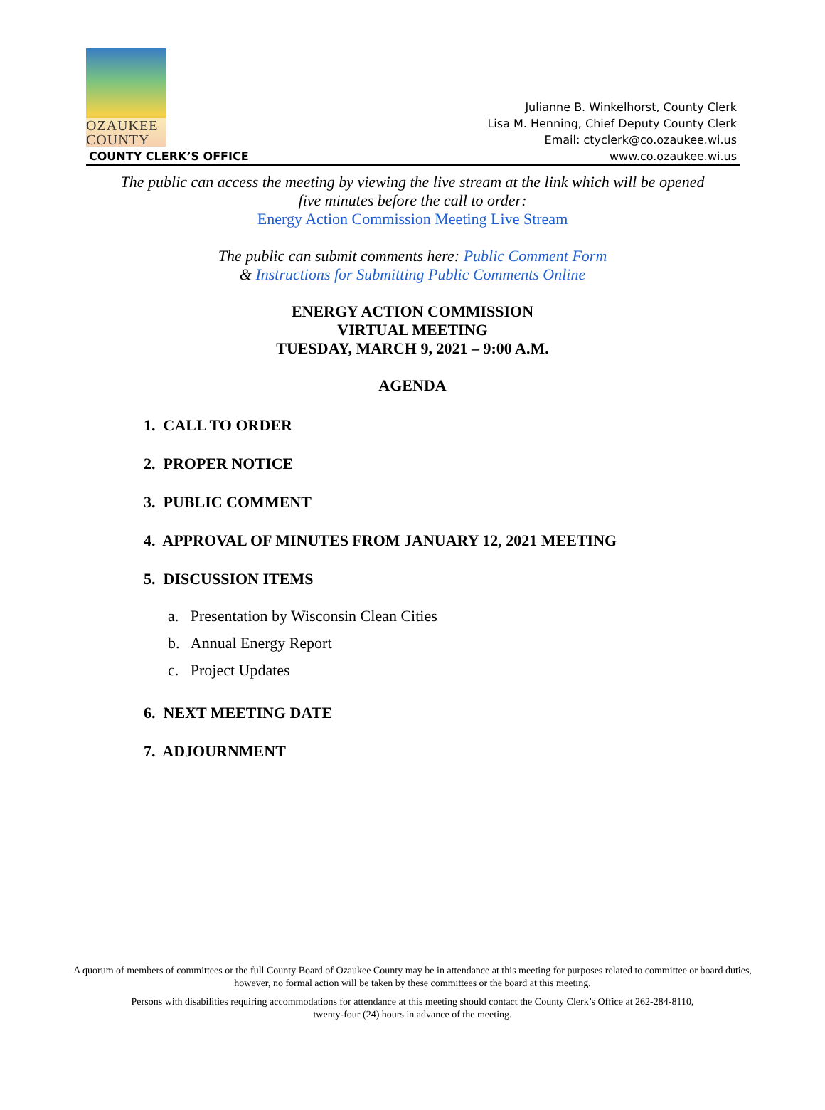OZAUKEE
COUNTY
COUNTY CLERK’S OFFICE
Julianne B. Winkelhorst, County Clerk
Lisa M. Henning, Chief Deputy County Clerk
Email: ctyclerk@co.ozaukee.wi.us
www.co.ozaukee.wi.us
The public can access the meeting by viewing the live stream at the link which will be opened
five minutes before the call to order:
Energy Action Commission Meeting Live Stream
The public can submit comments here: Public Comment Form
& Instructions for Submitting Public Comments Online
ENERGY ACTION COMMISSION
VIRTUAL MEETING
TUESDAY, MARCH 9, 2021 – 9:00 A.M.
AGENDA
1. CALL TO ORDER
2. PROPER NOTICE
3. PUBLIC COMMENT
4. APPROVAL OF MINUTES FROM JANUARY 12, 2021 MEETING
5. DISCUSSION ITEMS
a. Presentation by Wisconsin Clean Cities
b. Annual Energy Report
c. Project Updates
6. NEXT MEETING DATE
7. ADJOURNMENT
A quorum of members of committees or the full County Board of Ozaukee County may be in attendance at this meeting for purposes related to committee or board duties, however, no formal action will be taken by these committees or the board at this meeting.
Persons with disabilities requiring accommodations for attendance at this meeting should contact the County Clerk’s Office at 262-284-8110,
twenty-four (24) hours in advance of the meeting.